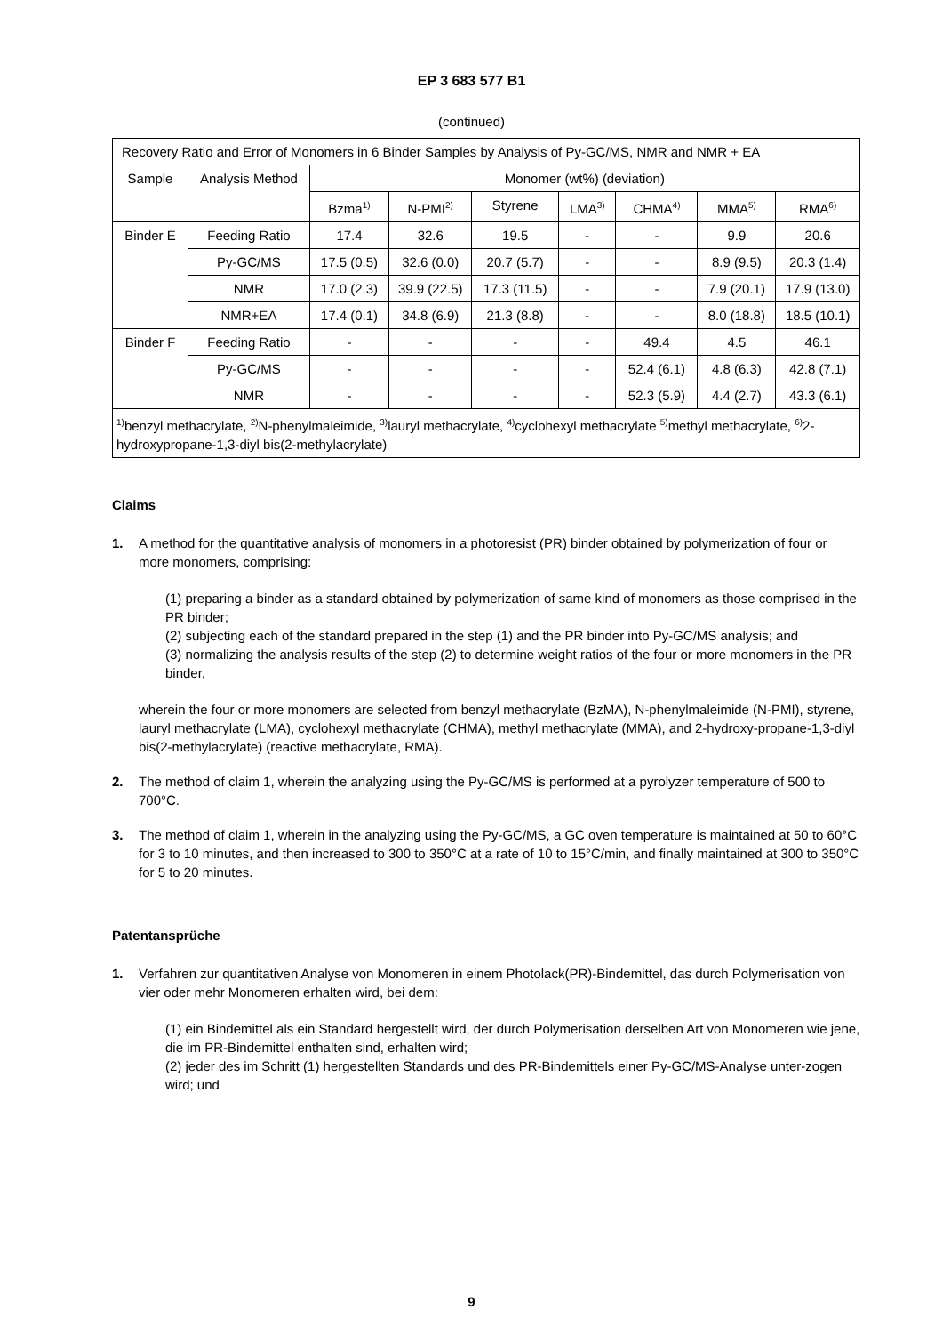EP 3 683 577 B1
(continued)
| Recovery Ratio and Error of Monomers in 6 Binder Samples by Analysis of Py-GC/MS, NMR and NMR + EA | | | | | | | | |
| Sample | Analysis Method | Monomer (wt%) (deviation) | | | | | | |
| | | Bzma<sup>1)</sup> | N-PMI<sup>2)</sup> | Styrene | LMA<sup>3)</sup> | CHMA<sup>4)</sup> | MMA<sup>5)</sup> | RMA<sup>6)</sup> |
| Binder E | Feeding Ratio | 17.4 | 32.6 | 19.5 | - | - | 9.9 | 20.6 |
| | Py-GC/MS | 17.5 (0.5) | 32.6 (0.0) | 20.7 (5.7) | - | - | 8.9 (9.5) | 20.3 (1.4) |
| | NMR | 17.0 (2.3) | 39.9 (22.5) | 17.3 (11.5) | - | - | 7.9 (20.1) | 17.9 (13.0) |
| | NMR+EA | 17.4 (0.1) | 34.8 (6.9) | 21.3 (8.8) | - | - | 8.0 (18.8) | 18.5 (10.1) |
| Binder F | Feeding Ratio | - | - | - | - | 49.4 | 4.5 | 46.1 |
| | Py-GC/MS | - | - | - | - | 52.4 (6.1) | 4.8 (6.3) | 42.8 (7.1) |
| | NMR | - | - | - | - | 52.3 (5.9) | 4.4 (2.7) | 43.3 (6.1) |
| <sup>1)</sup> benzyl methacrylate, <sup>2)</sup>N-phenylmaleimide, <sup>3)</sup>lauryl methacrylate, <sup>4)</sup>cyclohexyl methacrylate <sup>5)</sup>methyl methacrylate, <sup>6)</sup>2-hydroxypropane-1,3-diyl bis(2-methylacrylate) | | | | | | | | |
Claims
1. A method for the quantitative analysis of monomers in a photoresist (PR) binder obtained by polymerization of four or more monomers, comprising:
(1) preparing a binder as a standard obtained by polymerization of same kind of monomers as those comprised in the PR binder;
(2) subjecting each of the standard prepared in the step (1) and the PR binder into Py-GC/MS analysis; and
(3) normalizing the analysis results of the step (2) to determine weight ratios of the four or more monomers in the PR binder,
wherein the four or more monomers are selected from benzyl methacrylate (BzMA), N-phenylmaleimide (N-PMI), styrene, lauryl methacrylate (LMA), cyclohexyl methacrylate (CHMA), methyl methacrylate (MMA), and 2-hydroxy-propane-1,3-diyl bis(2-methylacrylate) (reactive methacrylate, RMA).
2. The method of claim 1, wherein the analyzing using the Py-GC/MS is performed at a pyrolyzer temperature of 500 to 700°C.
3. The method of claim 1, wherein in the analyzing using the Py-GC/MS, a GC oven temperature is maintained at 50 to 60°C for 3 to 10 minutes, and then increased to 300 to 350°C at a rate of 10 to 15°C/min, and finally maintained at 300 to 350°C for 5 to 20 minutes.
Patentansprüche
1. Verfahren zur quantitativen Analyse von Monomeren in einem Photolack(PR)-Bindemittel, das durch Polymerisation von vier oder mehr Monomeren erhalten wird, bei dem:
(1) ein Bindemittel als ein Standard hergestellt wird, der durch Polymerisation derselben Art von Monomeren wie jene, die im PR-Bindemittel enthalten sind, erhalten wird;
(2) jeder des im Schritt (1) hergestellten Standards und des PR-Bindemittels einer Py-GC/MS-Analyse unter-zogen wird; und
9